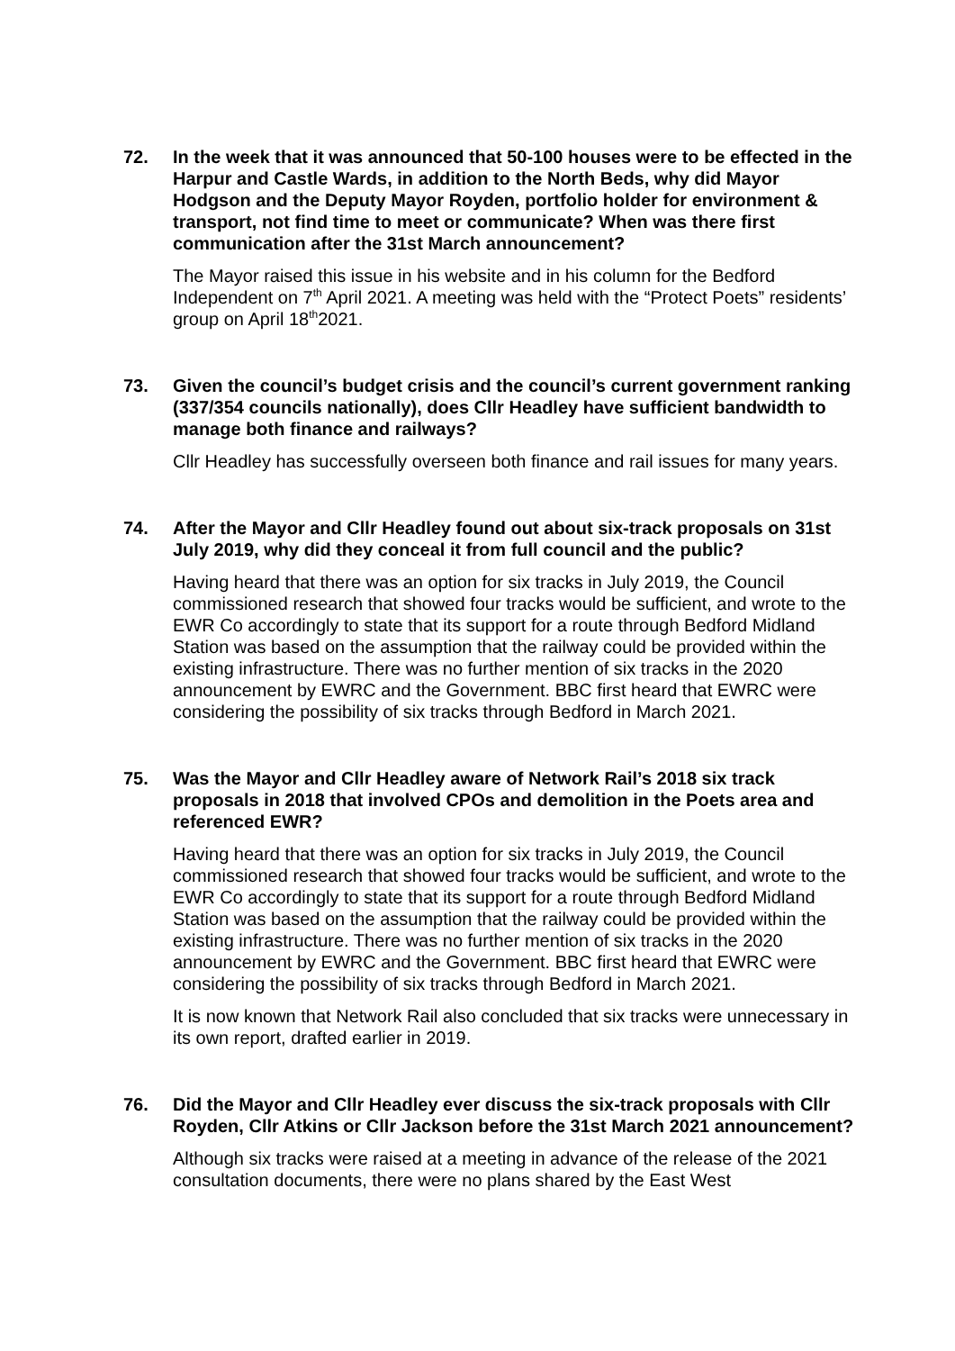72. In the week that it was announced that 50-100 houses were to be effected in the Harpur and Castle Wards, in addition to the North Beds, why did Mayor Hodgson and the Deputy Mayor Royden, portfolio holder for environment & transport, not find time to meet or communicate? When was there first communication after the 31st March announcement?
The Mayor raised this issue in his website and in his column for the Bedford Independent on 7<sup>th</sup> April 2021. A meeting was held with the “Protect Poets” residents’ group on April 18<sup>th</sup>2021.
73. Given the council’s budget crisis and the council’s current government ranking (337/354 councils nationally), does Cllr Headley have sufficient bandwidth to manage both finance and railways?
Cllr Headley has successfully overseen both finance and rail issues for many years.
74. After the Mayor and Cllr Headley found out about six-track proposals on 31st July 2019, why did they conceal it from full council and the public?
Having heard that there was an option for six tracks in July 2019, the Council commissioned research that showed four tracks would be sufficient, and wrote to the EWR Co accordingly to state that its support for a route through Bedford Midland Station was based on the assumption that the railway could be provided within the existing infrastructure. There was no further mention of six tracks in the 2020 announcement by EWRC and the Government. BBC first heard that EWRC were considering the possibility of six tracks through Bedford in March 2021.
75. Was the Mayor and Cllr Headley aware of Network Rail’s 2018 six track proposals in 2018 that involved CPOs and demolition in the Poets area and referenced EWR?
Having heard that there was an option for six tracks in July 2019, the Council commissioned research that showed four tracks would be sufficient, and wrote to the EWR Co accordingly to state that its support for a route through Bedford Midland Station was based on the assumption that the railway could be provided within the existing infrastructure. There was no further mention of six tracks in the 2020 announcement by EWRC and the Government. BBC first heard that EWRC were considering the possibility of six tracks through Bedford in March 2021.
It is now known that Network Rail also concluded that six tracks were unnecessary in its own report, drafted earlier in 2019.
76. Did the Mayor and Cllr Headley ever discuss the six-track proposals with Cllr Royden, Cllr Atkins or Cllr Jackson before the 31st March 2021 announcement?
Although six tracks were raised at a meeting in advance of the release of the 2021 consultation documents, there were no plans shared by the East West